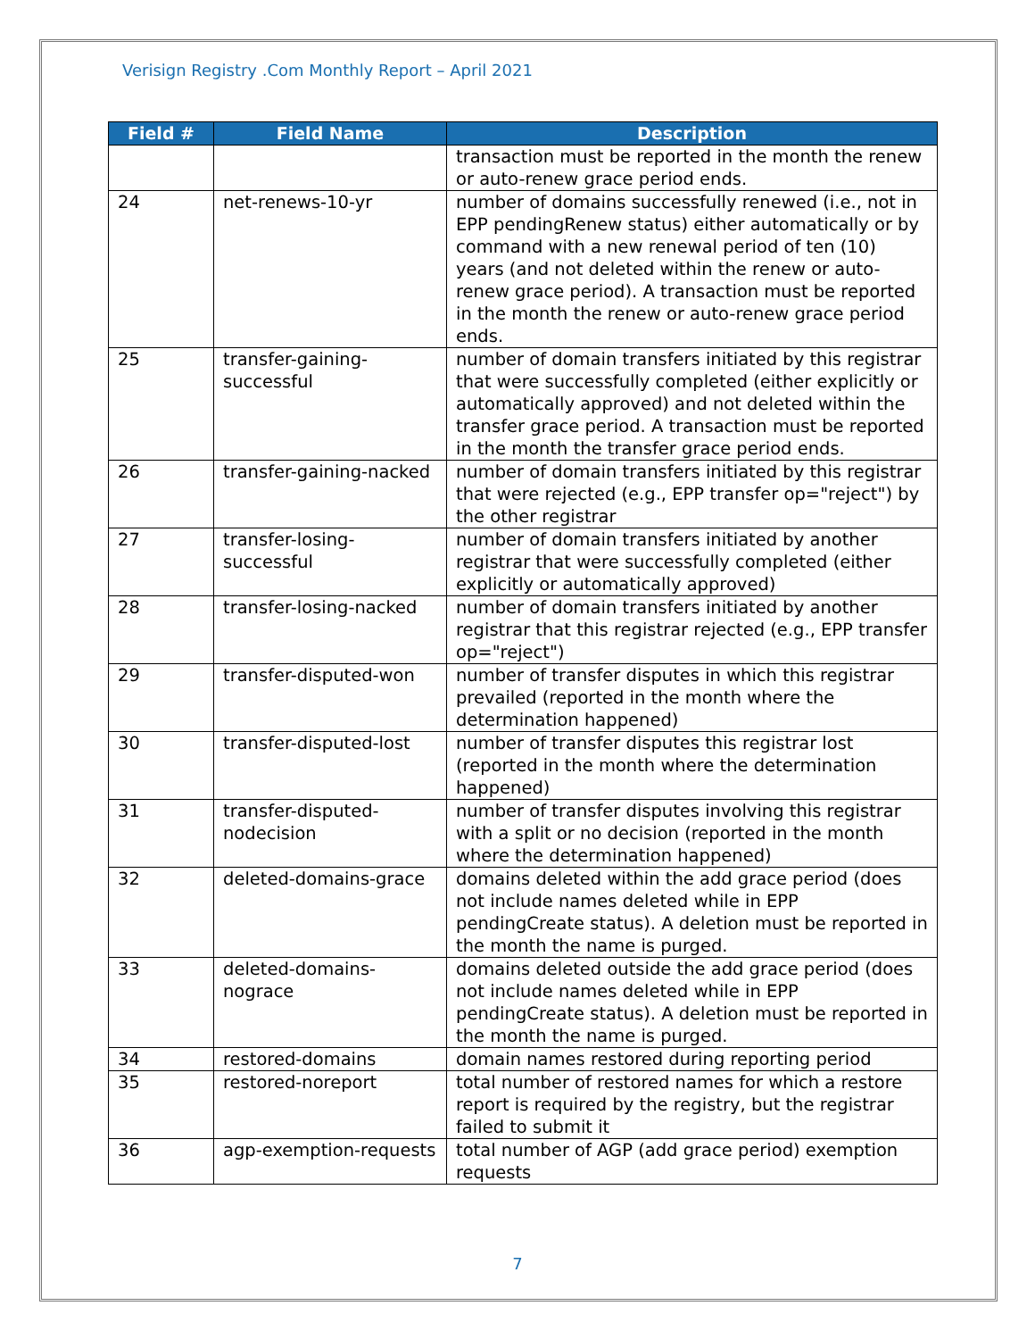Verisign Registry .Com Monthly Report – April 2021
| Field # | Field Name | Description |
| --- | --- | --- |
| | | transaction must be reported in the month the renew or auto-renew grace period ends. |
| 24 | net-renews-10-yr | number of domains successfully renewed (i.e., not in EPP pendingRenew status) either automatically or by command with a new renewal period of ten (10) years (and not deleted within the renew or auto-renew grace period). A transaction must be reported in the month the renew or auto-renew grace period ends. |
| 25 | transfer-gaining-successful | number of domain transfers initiated by this registrar that were successfully completed (either explicitly or automatically approved) and not deleted within the transfer grace period. A transaction must be reported in the month the transfer grace period ends. |
| 26 | transfer-gaining-nacked | number of domain transfers initiated by this registrar that were rejected (e.g., EPP transfer op="reject") by the other registrar |
| 27 | transfer-losing-successful | number of domain transfers initiated by another registrar that were successfully completed (either explicitly or automatically approved) |
| 28 | transfer-losing-nacked | number of domain transfers initiated by another registrar that this registrar rejected (e.g., EPP transfer op="reject") |
| 29 | transfer-disputed-won | number of transfer disputes in which this registrar prevailed (reported in the month where the determination happened) |
| 30 | transfer-disputed-lost | number of transfer disputes this registrar lost (reported in the month where the determination happened) |
| 31 | transfer-disputed-nodecision | number of transfer disputes involving this registrar with a split or no decision (reported in the month where the determination happened) |
| 32 | deleted-domains-grace | domains deleted within the add grace period (does not include names deleted while in EPP pendingCreate status). A deletion must be reported in the month the name is purged. |
| 33 | deleted-domains-nograce | domains deleted outside the add grace period (does not include names deleted while in EPP pendingCreate status). A deletion must be reported in the month the name is purged. |
| 34 | restored-domains | domain names restored during reporting period |
| 35 | restored-noreport | total number of restored names for which a restore report is required by the registry, but the registrar failed to submit it |
| 36 | agp-exemption-requests | total number of AGP (add grace period) exemption requests |
7